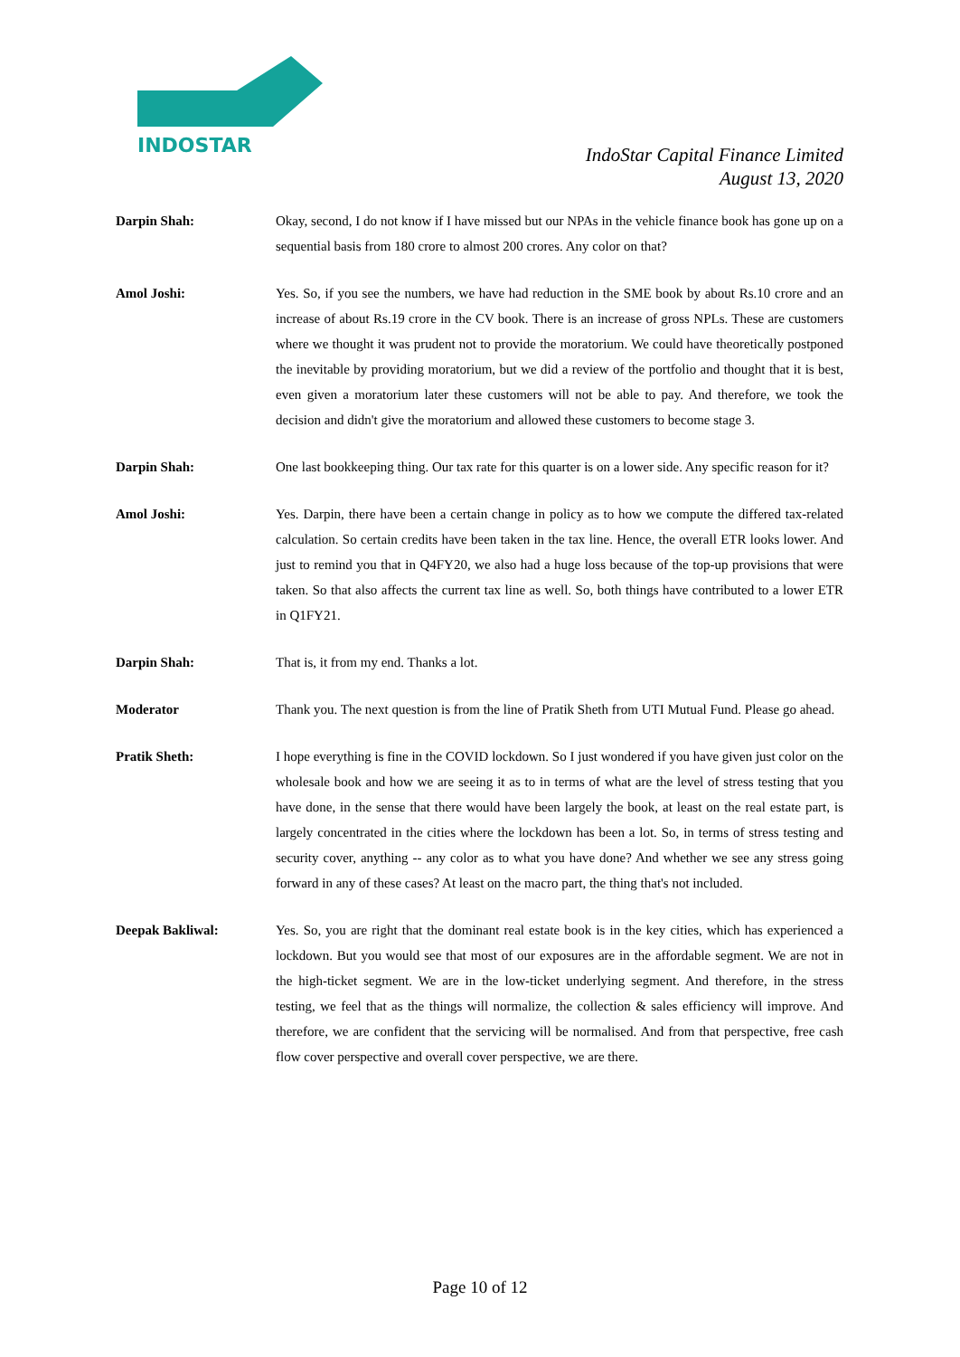INDOSTAR
IndoStar Capital Finance Limited
August 13, 2020
Darpin Shah: Okay, second, I do not know if I have missed but our NPAs in the vehicle finance book has gone up on a sequential basis from 180 crore to almost 200 crores. Any color on that?
Amol Joshi: Yes. So, if you see the numbers, we have had reduction in the SME book by about Rs.10 crore and an increase of about Rs.19 crore in the CV book. There is an increase of gross NPLs. These are customers where we thought it was prudent not to provide the moratorium. We could have theoretically postponed the inevitable by providing moratorium, but we did a review of the portfolio and thought that it is best, even given a moratorium later these customers will not be able to pay. And therefore, we took the decision and didn't give the moratorium and allowed these customers to become stage 3.
Darpin Shah: One last bookkeeping thing. Our tax rate for this quarter is on a lower side. Any specific reason for it?
Amol Joshi: Yes. Darpin, there have been a certain change in policy as to how we compute the differed tax-related calculation. So certain credits have been taken in the tax line. Hence, the overall ETR looks lower. And just to remind you that in Q4FY20, we also had a huge loss because of the top-up provisions that were taken. So that also affects the current tax line as well. So, both things have contributed to a lower ETR in Q1FY21.
Darpin Shah: That is, it from my end. Thanks a lot.
Moderator Thank you. The next question is from the line of Pratik Sheth from UTI Mutual Fund. Please go ahead.
Pratik Sheth: I hope everything is fine in the COVID lockdown. So I just wondered if you have given just color on the wholesale book and how we are seeing it as to in terms of what are the level of stress testing that you have done, in the sense that there would have been largely the book, at least on the real estate part, is largely concentrated in the cities where the lockdown has been a lot. So, in terms of stress testing and security cover, anything -- any color as to what you have done? And whether we see any stress going forward in any of these cases? At least on the macro part, the thing that's not included.
Deepak Bakliwal: Yes. So, you are right that the dominant real estate book is in the key cities, which has experienced a lockdown. But you would see that most of our exposures are in the affordable segment. We are not in the high-ticket segment. We are in the low-ticket underlying segment. And therefore, in the stress testing, we feel that as the things will normalize, the collection & sales efficiency will improve. And therefore, we are confident that the servicing will be normalised. And from that perspective, free cash flow cover perspective and overall cover perspective, we are there.
Page 10 of 12